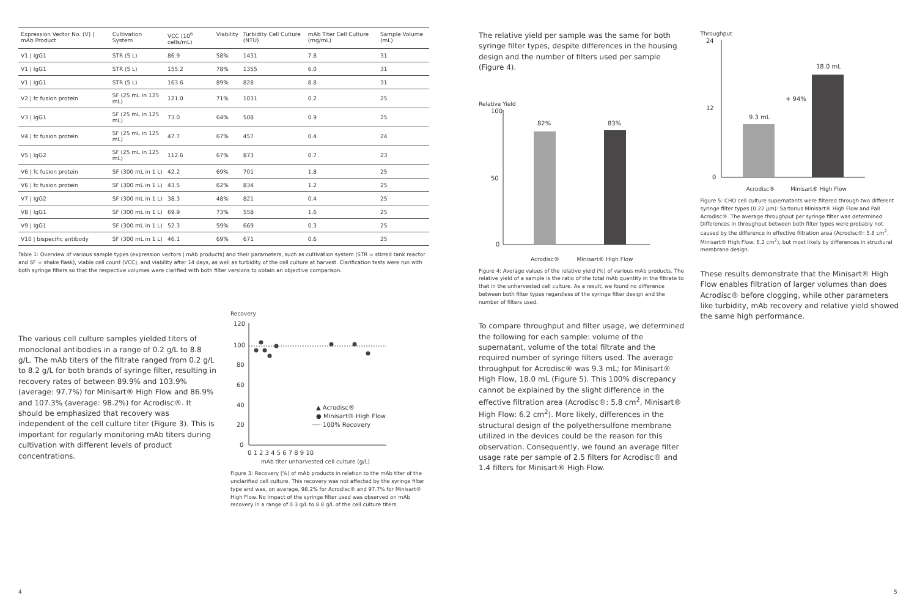| Expression Vector No. (V) / mAb Product | Cultivation System | VCC (10<sup>6</sup> cells/mL) | Viability | Turbidity Cell Culture (NTU) | mAb Titer Cell Culture (mg/mL) | Sample Volume (mL) |
| --- | --- | --- | --- | --- | --- | --- |
| V1 / IgG1 | STR (5 L) | 86.9 | 58% | 1431 | 7.8 | 31 |
| V1 / IgG1 | STR (5 L) | 155.2 | 78% | 1355 | 6.0 | 31 |
| V1 / IgG1 | STR (5 L) | 163.6 | 89% | 828 | 8.8 | 31 |
| V2 / fc fusion protein | SF (25 mL in 125 mL) | 121.0 | 71% | 1031 | 0.2 | 25 |
| V3 / IgG1 | SF (25 mL in 125 mL) | 73.0 | 64% | 508 | 0.9 | 25 |
| V4 / fc fusion protein | SF (25 mL in 125 mL) | 47.7 | 67% | 457 | 0.4 | 24 |
| V5 / IgG2 | SF (25 mL in 125 mL) | 112.6 | 67% | 873 | 0.7 | 23 |
| V6 / fc fusion protein | SF (300 mL in 1 L) | 42.2 | 69% | 701 | 1.8 | 25 |
| V6 / fc fusion protein | SF (300 mL in 1 L) | 43.5 | 62% | 834 | 1.2 | 25 |
| V7 / IgG2 | SF (300 mL in 1 L) | 38.3 | 48% | 821 | 0.4 | 25 |
| V8 / IgG1 | SF (300 mL in 1 L) | 69.9 | 73% | 558 | 1.6 | 25 |
| V9 / IgG1 | SF (300 mL in 1 L) | 52.3 | 59% | 669 | 0.3 | 25 |
| V10 / bispecific antibody | SF (300 mL in 1 L) | 46.1 | 69% | 671 | 0.6 | 25 |
Table 1: Overview of various sample types (expression vectors | mAb products) and their parameters, such as cultivation system (STR = stirred tank reactor and SF = shake flask), viable cell count (VCC), and viability after 14 days, as well as turbidity of the cell culture at harvest. Clarification tests were run with both syringe filters so that the respective volumes were clarified with both filter versions to obtain an objective comparison.
The various cell culture samples yielded titers of monoclonal antibodies in a range of 0.2 g/L to 8.8 g/L. The mAb titers of the filtrate ranged from 0.2 g/L to 8.2 g/L for both brands of syringe filter, resulting in recovery rates of between 89.9% and 103.9% (average: 97.7%) for Minisart® High Flow and 86.9% and 107.3% (average: 98.2%) for Acrodisc®. It should be emphasized that recovery was independent of the cell culture titer (Figure 3). This is important for regularly monitoring mAb titers during cultivation with different levels of product concentrations.
Recovery
120
100
80
60
40
20
0
0 1 2 3 4 5 6 7 8 9 10
▲ Acrodisc®
● Minisart® High Flow
····· 100% Recovery
mAb titer unharvested cell culture (g/L)
Figure 3: Recovery (%) of mAb products in relation to the mAb titer of the unclarified cell culture. This recovery was not affected by the syringe filter type and was, on average, 98.2% for Acrodisc® and 97.7% for Minisart® High Flow. No impact of the syringe filter used was observed on mAb recovery in a range of 0.3 g/L to 8.8 g/L of the cell culture titers.
The relative yield per sample was the same for both syringe filter types, despite differences in the housing design and the number of filters used per sample (Figure 4).
Relative Yield
82%
83%
100
50
0
Acrodisc® Minisart® High Flow
Figure 4: Average values of the relative yield (%) of various mAb products. The relative yield of a sample is the ratio of the total mAb quantity in the filtrate to that in the unharvested cell culture. As a result, we found no difference between both filter types regardless of the syringe filter design and the number of filters used.
To compare throughput and filter usage, we determined the following for each sample: volume of the supernatant, volume of the total filtrate and the required number of syringe filters used. The average throughput for Acrodisc® was 9.3 mL; for Minisart® High Flow, 18.0 mL (Figure 5). This 100% discrepancy cannot be explained by the slight difference in the effective filtration area (Acrodisc®: 5.8 cm<sup>2</sup>, Minisart® High Flow: 6.2 cm<sup>2</sup>). More likely, differences in the structural design of the polyethersulfone membrane utilized in the devices could be the reason for this observation. Consequently, we found an average filter usage rate per sample of 2.5 filters for Acrodisc® and 1.4 filters for Minisart® High Flow.
Throughput
24
12
0
9.3 mL
18.0 mL
+ 94%
Acrodisc® Minisart® High Flow
Figure 5: CHO cell culture supernatants were filtered through two different syringe filter types (0.22 µm): Sartorius Minisart® High Flow and Pall Acrodisc®. The average throughput per syringe filter was determined. Differences in throughput between both filter types were probably not caused by the difference in effective filtration area (Acrodisc®: 5.8 cm<sup>2</sup>, Minisart® High Flow: 6.2 cm<sup>2</sup>), but most likely by differences in structural membrane design.
These results demonstrate that the Minisart® High Flow enables filtration of larger volumes than does Acrodisc® before clogging, while other parameters like turbidity, mAb recovery and relative yield showed the same high performance.
4 5